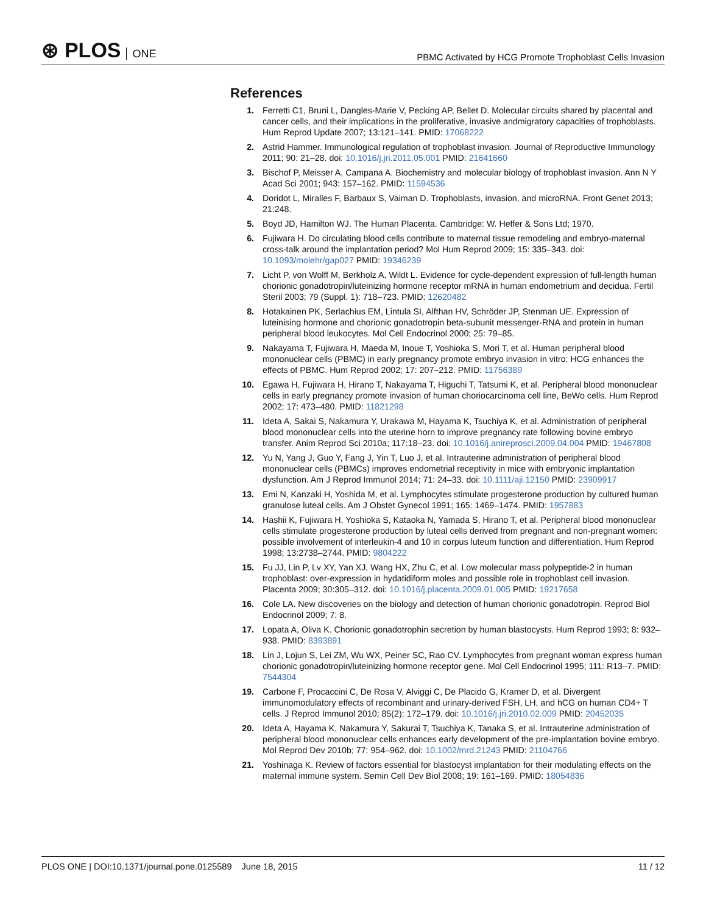⊛ PLOS ONE
PBMC Activated by HCG Promote Trophoblast Cells Invasion
References
1. Ferretti C1, Bruni L, Dangles-Marie V, Pecking AP, Bellet D. Molecular circuits shared by placental and cancer cells, and their implications in the proliferative, invasive andmigratory capacities of trophoblasts. Hum Reprod Update 2007; 13:121–141. PMID: 17068222
2. Astrid Hammer. Immunological regulation of trophoblast invasion. Journal of Reproductive Immunology 2011; 90: 21–28. doi: 10.1016/j.jri.2011.05.001 PMID: 21641660
3. Bischof P, Meisser A, Campana A. Biochemistry and molecular biology of trophoblast invasion. Ann N Y Acad Sci 2001; 943: 157–162. PMID: 11594536
4. Doridot L, Miralles F, Barbaux S, Vaiman D. Trophoblasts, invasion, and microRNA. Front Genet 2013; 21:248.
5. Boyd JD, Hamilton WJ. The Human Placenta. Cambridge: W. Heffer & Sons Ltd; 1970.
6. Fujiwara H. Do circulating blood cells contribute to maternal tissue remodeling and embryo-maternal cross-talk around the implantation period? Mol Hum Reprod 2009; 15: 335–343. doi: 10.1093/molehr/gap027 PMID: 19346239
7. Licht P, von Wolff M, Berkholz A, Wildt L. Evidence for cycle-dependent expression of full-length human chorionic gonadotropin/luteinizing hormone receptor mRNA in human endometrium and decidua. Fertil Steril 2003; 79 (Suppl. 1): 718–723. PMID: 12620482
8. Hotakainen PK, Serlachius EM, Lintula SI, Alfthan HV, Schröder JP, Stenman UE. Expression of luteinising hormone and chorionic gonadotropin beta-subunit messenger-RNA and protein in human peripheral blood leukocytes. Mol Cell Endocrinol 2000; 25: 79–85.
9. Nakayama T, Fujiwara H, Maeda M, Inoue T, Yoshioka S, Mori T, et al. Human peripheral blood mononuclear cells (PBMC) in early pregnancy promote embryo invasion in vitro: HCG enhances the effects of PBMC. Hum Reprod 2002; 17: 207–212. PMID: 11756389
10. Egawa H, Fujiwara H, Hirano T, Nakayama T, Higuchi T, Tatsumi K, et al. Peripheral blood mononuclear cells in early pregnancy promote invasion of human choriocarcinoma cell line, BeWo cells. Hum Reprod 2002; 17: 473–480. PMID: 11821298
11. Ideta A, Sakai S, Nakamura Y, Urakawa M, Hayama K, Tsuchiya K, et al. Administration of peripheral blood mononuclear cells into the uterine horn to improve pregnancy rate following bovine embryo transfer. Anim Reprod Sci 2010a; 117:18–23. doi: 10.1016/j.anireprosci.2009.04.004 PMID: 19467808
12. Yu N, Yang J, Guo Y, Fang J, Yin T, Luo J, et al. Intrauterine administration of peripheral blood mononuclear cells (PBMCs) improves endometrial receptivity in mice with embryonic implantation dysfunction. Am J Reprod Immunol 2014; 71: 24–33. doi: 10.1111/aji.12150 PMID: 23909917
13. Emi N, Kanzaki H, Yoshida M, et al. Lymphocytes stimulate progesterone production by cultured human granulose luteal cells. Am J Obstet Gynecol 1991; 165: 1469–1474. PMID: 1957883
14. Hashii K, Fujiwara H, Yoshioka S, Kataoka N, Yamada S, Hirano T, et al. Peripheral blood mononuclear cells stimulate progesterone production by luteal cells derived from pregnant and non-pregnant women: possible involvement of interleukin-4 and 10 in corpus luteum function and differentiation. Hum Reprod 1998; 13:2738–2744. PMID: 9804222
15. Fu JJ, Lin P, Lv XY, Yan XJ, Wang HX, Zhu C, et al. Low molecular mass polypeptide-2 in human trophoblast: over-expression in hydatidiform moles and possible role in trophoblast cell invasion. Placenta 2009; 30:305–312. doi: 10.1016/j.placenta.2009.01.005 PMID: 19217658
16. Cole LA. New discoveries on the biology and detection of human chorionic gonadotropin. Reprod Biol Endocrinol 2009; 7: 8.
17. Lopata A, Oliva K. Chorionic gonadotrophin secretion by human blastocysts. Hum Reprod 1993; 8: 932–938. PMID: 8393891
18. Lin J, Lojun S, Lei ZM, Wu WX, Peiner SC, Rao CV. Lymphocytes from pregnant woman express human chorionic gonadotropin/luteinizing hormone receptor gene. Mol Cell Endocrinol 1995; 111: R13–7. PMID: 7544304
19. Carbone F, Procaccini C, De Rosa V, Alviggi C, De Placido G, Kramer D, et al. Divergent immunomodulatory effects of recombinant and urinary-derived FSH, LH, and hCG on human CD4+ T cells. J Reprod Immunol 2010; 85(2): 172–179. doi: 10.1016/j.jri.2010.02.009 PMID: 20452035
20. Ideta A, Hayama K, Nakamura Y, Sakurai T, Tsuchiya K, Tanaka S, et al. Intrauterine administration of peripheral blood mononuclear cells enhances early development of the pre-implantation bovine embryo. Mol Reprod Dev 2010b; 77: 954–962. doi: 10.1002/mrd.21243 PMID: 21104766
21. Yoshinaga K. Review of factors essential for blastocyst implantation for their modulating effects on the maternal immune system. Semin Cell Dev Biol 2008; 19: 161–169. PMID: 18054836
PLOS ONE | DOI:10.1371/journal.pone.0125589 June 18, 2015
11 / 12